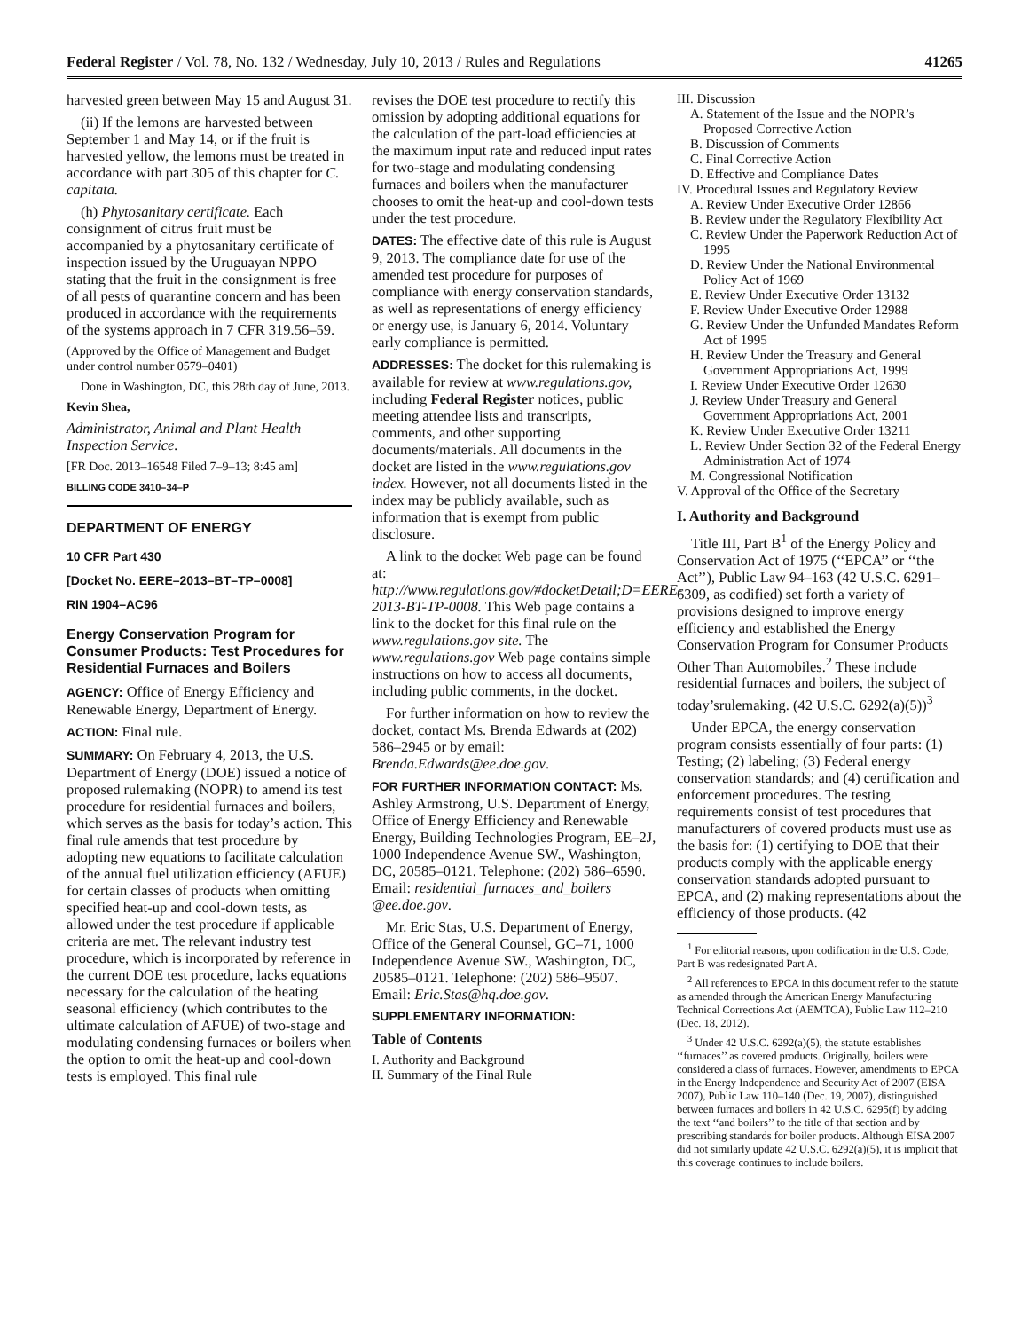Federal Register / Vol. 78, No. 132 / Wednesday, July 10, 2013 / Rules and Regulations 41265
harvested green between May 15 and August 31.
(ii) If the lemons are harvested between September 1 and May 14, or if the fruit is harvested yellow, the lemons must be treated in accordance with part 305 of this chapter for C. capitata.
(h) Phytosanitary certificate. Each consignment of citrus fruit must be accompanied by a phytosanitary certificate of inspection issued by the Uruguayan NPPO stating that the fruit in the consignment is free of all pests of quarantine concern and has been produced in accordance with the requirements of the systems approach in 7 CFR 319.56–59.
(Approved by the Office of Management and Budget under control number 0579–0401)
Done in Washington, DC, this 28th day of June, 2013.
Kevin Shea,
Administrator, Animal and Plant Health Inspection Service.
[FR Doc. 2013–16548 Filed 7–9–13; 8:45 am]
BILLING CODE 3410–34–P
DEPARTMENT OF ENERGY
10 CFR Part 430
[Docket No. EERE–2013–BT–TP–0008]
RIN 1904–AC96
Energy Conservation Program for Consumer Products: Test Procedures for Residential Furnaces and Boilers
AGENCY: Office of Energy Efficiency and Renewable Energy, Department of Energy.
ACTION: Final rule.
SUMMARY: On February 4, 2013, the U.S. Department of Energy (DOE) issued a notice of proposed rulemaking (NOPR) to amend its test procedure for residential furnaces and boilers, which serves as the basis for today’s action. This final rule amends that test procedure by adopting new equations to facilitate calculation of the annual fuel utilization efficiency (AFUE) for certain classes of products when omitting specified heat-up and cool-down tests, as allowed under the test procedure if applicable criteria are met. The relevant industry test procedure, which is incorporated by reference in the current DOE test procedure, lacks equations necessary for the calculation of the heating seasonal efficiency (which contributes to the ultimate calculation of AFUE) of two-stage and modulating condensing furnaces or boilers when the option to omit the heat-up and cool-down tests is employed. This final rule
revises the DOE test procedure to rectify this omission by adopting additional equations for the calculation of the part-load efficiencies at the maximum input rate and reduced input rates for two-stage and modulating condensing furnaces and boilers when the manufacturer chooses to omit the heat-up and cool-down tests under the test procedure.
DATES: The effective date of this rule is August 9, 2013. The compliance date for use of the amended test procedure for purposes of compliance with energy conservation standards, as well as representations of energy efficiency or energy use, is January 6, 2014. Voluntary early compliance is permitted.
ADDRESSES: The docket for this rulemaking is available for review at www.regulations.gov, including Federal Register notices, public meeting attendee lists and transcripts, comments, and other supporting documents/materials. All documents in the docket are listed in the www.regulations.gov index. However, not all documents listed in the index may be publicly available, such as information that is exempt from public disclosure.
A link to the docket Web page can be found at: http://www.regulations.gov/#docketDetail;D=EERE-2013-BT-TP-0008. This Web page contains a link to the docket for this final rule on the www.regulations.gov site. The www.regulations.gov Web page contains simple instructions on how to access all documents, including public comments, in the docket.
For further information on how to review the docket, contact Ms. Brenda Edwards at (202) 586–2945 or by email: Brenda.Edwards@ee.doe.gov.
FOR FURTHER INFORMATION CONTACT: Ms. Ashley Armstrong, U.S. Department of Energy, Office of Energy Efficiency and Renewable Energy, Building Technologies Program, EE–2J, 1000 Independence Avenue SW., Washington, DC, 20585–0121. Telephone: (202) 586–6590. Email: residential_furnaces_and_boilers @ee.doe.gov.
Mr. Eric Stas, U.S. Department of Energy, Office of the General Counsel, GC–71, 1000 Independence Avenue SW., Washington, DC, 20585–0121. Telephone: (202) 586–9507. Email: Eric.Stas@hq.doe.gov.
SUPPLEMENTARY INFORMATION:
Table of Contents
I. Authority and Background
II. Summary of the Final Rule
III. Discussion
A. Statement of the Issue and the NOPR’s Proposed Corrective Action
B. Discussion of Comments
C. Final Corrective Action
D. Effective and Compliance Dates
IV. Procedural Issues and Regulatory Review
A. Review Under Executive Order 12866
B. Review under the Regulatory Flexibility Act
C. Review Under the Paperwork Reduction Act of 1995
D. Review Under the National Environmental Policy Act of 1969
E. Review Under Executive Order 13132
F. Review Under Executive Order 12988
G. Review Under the Unfunded Mandates Reform Act of 1995
H. Review Under the Treasury and General Government Appropriations Act, 1999
I. Review Under Executive Order 12630
J. Review Under Treasury and General Government Appropriations Act, 2001
K. Review Under Executive Order 13211
L. Review Under Section 32 of the Federal Energy Administration Act of 1974
M. Congressional Notification
V. Approval of the Office of the Secretary
I. Authority and Background
Title III, Part B<sup>1</sup> of the Energy Policy and Conservation Act of 1975 (‘‘EPCA’’ or ‘‘the Act’’), Public Law 94–163 (42 U.S.C. 6291–6309, as codified) set forth a variety of provisions designed to improve energy efficiency and established the Energy Conservation Program for Consumer Products Other Than Automobiles.<sup>2</sup> These include residential furnaces and boilers, the subject of today’srulemaking. (42 U.S.C. 6292(a)(5))<sup>3</sup>
Under EPCA, the energy conservation program consists essentially of four parts: (1) Testing; (2) labeling; (3) Federal energy conservation standards; and (4) certification and enforcement procedures. The testing requirements consist of test procedures that manufacturers of covered products must use as the basis for: (1) certifying to DOE that their products comply with the applicable energy conservation standards adopted pursuant to EPCA, and (2) making representations about the efficiency of those products. (42
<sup>1</sup> For editorial reasons, upon codification in the U.S. Code, Part B was redesignated Part A.
<sup>2</sup> All references to EPCA in this document refer to the statute as amended through the American Energy Manufacturing Technical Corrections Act (AEMTCA), Public Law 112–210 (Dec. 18, 2012).
<sup>3</sup> Under 42 U.S.C. 6292(a)(5), the statute establishes ‘‘furnaces’’ as covered products. Originally, boilers were considered a class of furnaces. However, amendments to EPCA in the Energy Independence and Security Act of 2007 (EISA 2007), Public Law 110–140 (Dec. 19, 2007), distinguished between furnaces and boilers in 42 U.S.C. 6295(f) by adding the text ‘‘and boilers’’ to the title of that section and by prescribing standards for boiler products. Although EISA 2007 did not similarly update 42 U.S.C. 6292(a)(5), it is implicit that this coverage continues to include boilers.